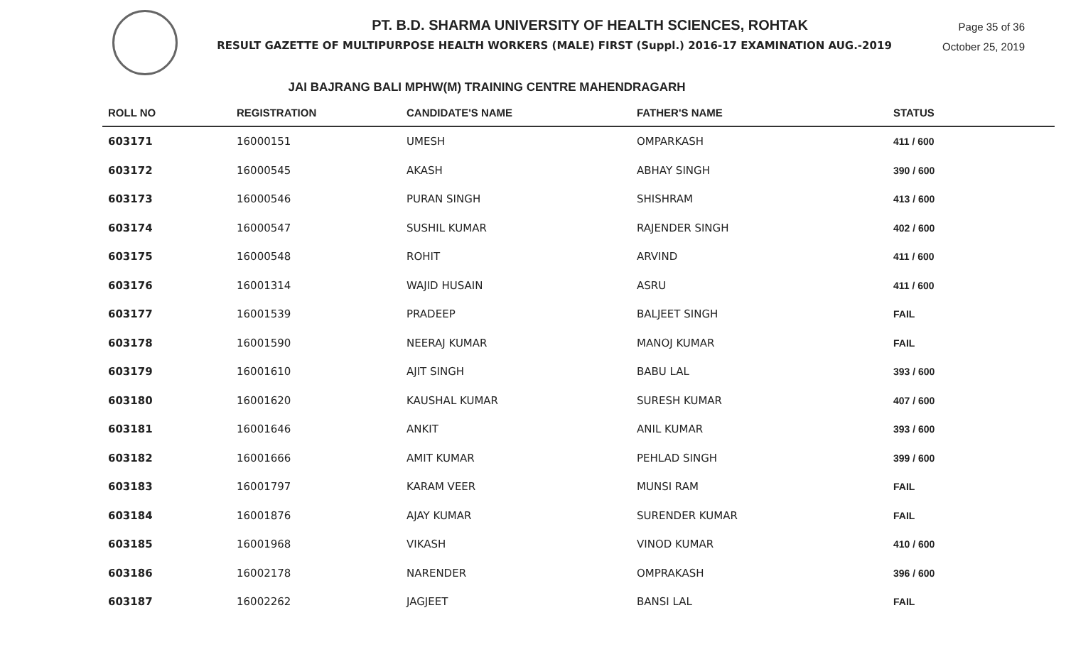Page 35 of 36
October 25, 2019
PT. B.D. SHARMA UNIVERSITY OF HEALTH SCIENCES, ROHTAK
RESULT GAZETTE OF MULTIPURPOSE HEALTH WORKERS (MALE) FIRST (Suppl.) 2016-17 EXAMINATION AUG.-2019
JAI BAJRANG BALI MPHW(M) TRAINING CENTRE MAHENDRAGARH
| ROLL NO | REGISTRATION | CANDIDATE'S NAME | FATHER'S NAME | STATUS |
| --- | --- | --- | --- | --- |
| 603171 | 16000151 | UMESH | OMPARKASH | 411 / 600 |
| 603172 | 16000545 | AKASH | ABHAY SINGH | 390 / 600 |
| 603173 | 16000546 | PURAN SINGH | SHISHRAM | 413 / 600 |
| 603174 | 16000547 | SUSHIL KUMAR | RAJENDER SINGH | 402 / 600 |
| 603175 | 16000548 | ROHIT | ARVIND | 411 / 600 |
| 603176 | 16001314 | WAJID HUSAIN | ASRU | 411 / 600 |
| 603177 | 16001539 | PRADEEP | BALJEET SINGH | FAIL |
| 603178 | 16001590 | NEERAJ KUMAR | MANOJ KUMAR | FAIL |
| 603179 | 16001610 | AJIT SINGH | BABU LAL | 393 / 600 |
| 603180 | 16001620 | KAUSHAL KUMAR | SURESH KUMAR | 407 / 600 |
| 603181 | 16001646 | ANKIT | ANIL KUMAR | 393 / 600 |
| 603182 | 16001666 | AMIT KUMAR | PEHLAD SINGH | 399 / 600 |
| 603183 | 16001797 | KARAM VEER | MUNSI RAM | FAIL |
| 603184 | 16001876 | AJAY KUMAR | SURENDER KUMAR | FAIL |
| 603185 | 16001968 | VIKASH | VINOD KUMAR | 410 / 600 |
| 603186 | 16002178 | NARENDER | OMPRAKASH | 396 / 600 |
| 603187 | 16002262 | JAGJEET | BANSI LAL | FAIL |